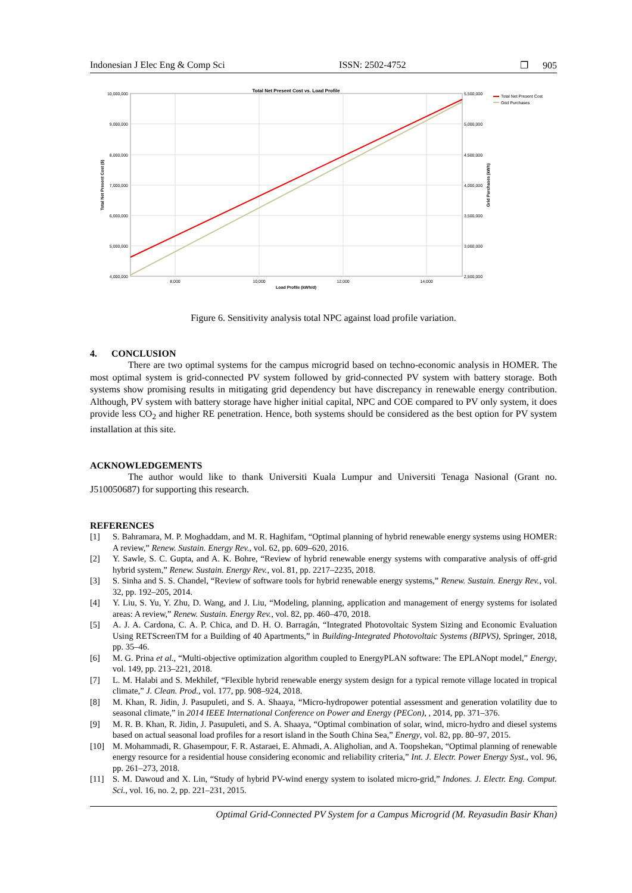Indonesian J Elec Eng & Comp Sci ISSN: 2502-4752 ❐ 905
Total Net Present Cost vs. Load Profile
10,000,000
9,000,000
8,000,000
7,000,000
6,000,000
5,000,000
4,000,000
5,500,000
5,000,000
4,500,000
4,000,000
3,500,000
3,000,000
2,500,000
8,000
10,000
12,000
14,000
Load Profile (kWh/d)
Total Net Present Cost ($)
Grid Purchases (kWh)
Total Net Present Cost
Grid Purchases
Figure 6. Sensitivity analysis total NPC against load profile variation.
4. CONCLUSION
There are two optimal systems for the campus microgrid based on techno-economic analysis in HOMER. The most optimal system is grid-connected PV system followed by grid-connected PV system with battery storage. Both systems show promising results in mitigating grid dependency but have discrepancy in renewable energy contribution. Although, PV system with battery storage have higher initial capital, NPC and COE compared to PV only system, it does provide less CO<sub>2</sub> and higher RE penetration. Hence, both systems should be considered as the best option for PV system installation at this site.
ACKNOWLEDGEMENTS
The author would like to thank Universiti Kuala Lumpur and Universiti Tenaga Nasional (Grant no. J510050687) for supporting this research.
REFERENCES
[1] S. Bahramara, M. P. Moghaddam, and M. R. Haghifam, “Optimal planning of hybrid renewable energy systems using HOMER: A review,” Renew. Sustain. Energy Rev., vol. 62, pp. 609–620, 2016.
[2] Y. Sawle, S. C. Gupta, and A. K. Bohre, “Review of hybrid renewable energy systems with comparative analysis of off-grid hybrid system,” Renew. Sustain. Energy Rev., vol. 81, pp. 2217–2235, 2018.
[3] S. Sinha and S. S. Chandel, “Review of software tools for hybrid renewable energy systems,” Renew. Sustain. Energy Rev., vol. 32, pp. 192–205, 2014.
[4] Y. Liu, S. Yu, Y. Zhu, D. Wang, and J. Liu, “Modeling, planning, application and management of energy systems for isolated areas: A review,” Renew. Sustain. Energy Rev., vol. 82, pp. 460–470, 2018.
[5] A. J. A. Cardona, C. A. P. Chica, and D. H. O. Barragán, “Integrated Photovoltaic System Sizing and Economic Evaluation Using RETScreenTM for a Building of 40 Apartments,” in Building-Integrated Photovoltaic Systems (BIPVS), Springer, 2018, pp. 35–46.
[6] M. G. Prina et al., “Multi-objective optimization algorithm coupled to EnergyPLAN software: The EPLANopt model,” Energy, vol. 149, pp. 213–221, 2018.
[7] L. M. Halabi and S. Mekhilef, “Flexible hybrid renewable energy system design for a typical remote village located in tropical climate,” J. Clean. Prod., vol. 177, pp. 908–924, 2018.
[8] M. Khan, R. Jidin, J. Pasupuleti, and S. A. Shaaya, “Micro-hydropower potential assessment and generation volatility due to seasonal climate,” in 2014 IEEE International Conference on Power and Energy (PECon), , 2014, pp. 371–376.
[9] M. R. B. Khan, R. Jidin, J. Pasupuleti, and S. A. Shaaya, “Optimal combination of solar, wind, micro-hydro and diesel systems based on actual seasonal load profiles for a resort island in the South China Sea,” Energy, vol. 82, pp. 80–97, 2015.
[10] M. Mohammadi, R. Ghasempour, F. R. Astaraei, E. Ahmadi, A. Aligholian, and A. Toopshekan, “Optimal planning of renewable energy resource for a residential house considering economic and reliability criteria,” Int. J. Electr. Power Energy Syst., vol. 96, pp. 261–273, 2018.
[11] S. M. Dawoud and X. Lin, “Study of hybrid PV-wind energy system to isolated micro-grid,” Indones. J. Electr. Eng. Comput. Sci., vol. 16, no. 2, pp. 221–231, 2015.
Optimal Grid-Connected PV System for a Campus Microgrid (M. Reyasudin Basir Khan)